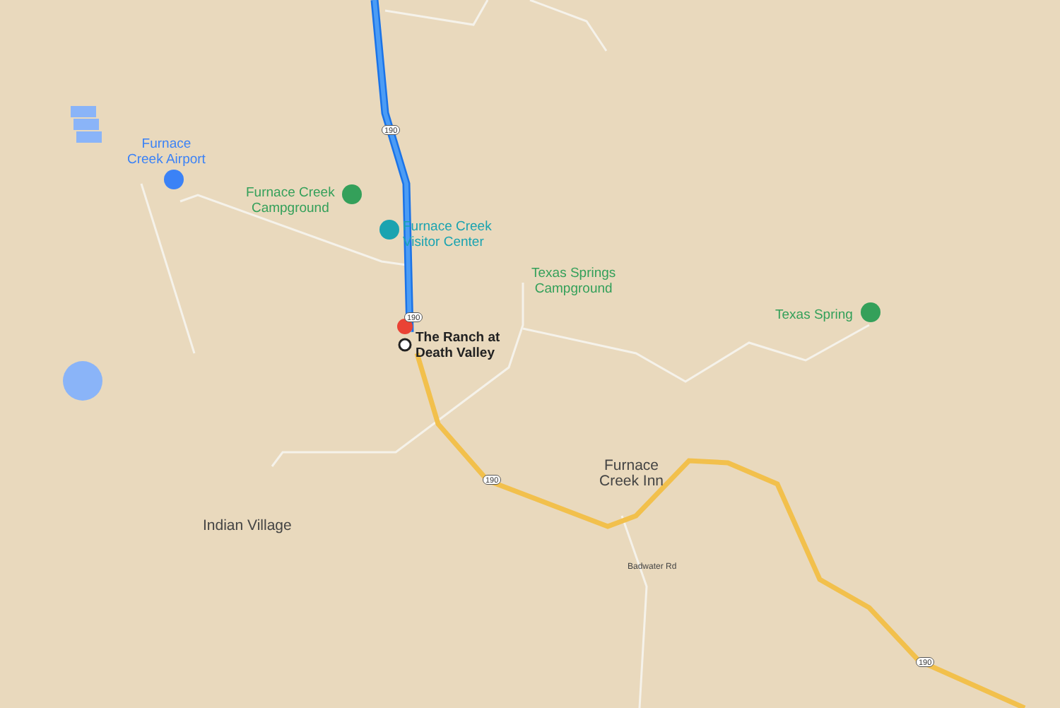Furnace
Creek Airport
Furnace Creek
Campground
Furnace Creek
Visitor Center
Texas Springs
Campground
Texas Spring
The Ranch at
Death Valley
Furnace
Creek Inn
Indian Village
190
190
190
190
Badwater Rd